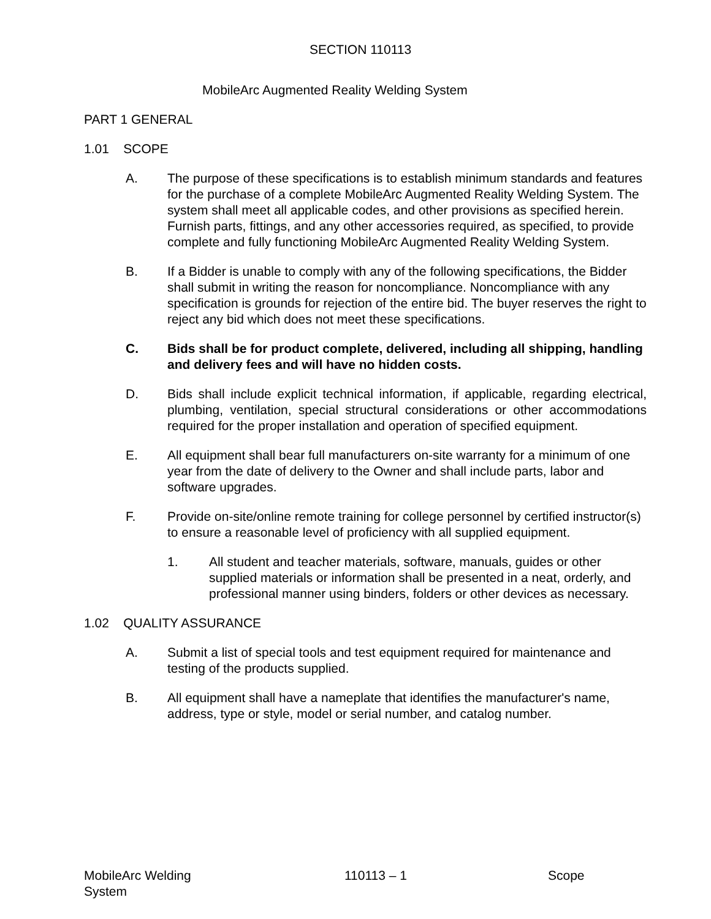SECTION 110113
MobileArc Augmented Reality Welding System
PART 1 GENERAL
1.01 SCOPE
A. The purpose of these specifications is to establish minimum standards and features for the purchase of a complete MobileArc Augmented Reality Welding System. The system shall meet all applicable codes, and other provisions as specified herein. Furnish parts, fittings, and any other accessories required, as specified, to provide complete and fully functioning MobileArc Augmented Reality Welding System.
B. If a Bidder is unable to comply with any of the following specifications, the Bidder shall submit in writing the reason for noncompliance. Noncompliance with any specification is grounds for rejection of the entire bid. The buyer reserves the right to reject any bid which does not meet these specifications.
C. Bids shall be for product complete, delivered, including all shipping, handling and delivery fees and will have no hidden costs.
D. Bids shall include explicit technical information, if applicable, regarding electrical, plumbing, ventilation, special structural considerations or other accommodations required for the proper installation and operation of specified equipment.
E. All equipment shall bear full manufacturers on-site warranty for a minimum of one year from the date of delivery to the Owner and shall include parts, labor and software upgrades.
F. Provide on-site/online remote training for college personnel by certified instructor(s) to ensure a reasonable level of proficiency with all supplied equipment.
1. All student and teacher materials, software, manuals, guides or other supplied materials or information shall be presented in a neat, orderly, and professional manner using binders, folders or other devices as necessary.
1.02 QUALITY ASSURANCE
A. Submit a list of special tools and test equipment required for maintenance and testing of the products supplied.
B. All equipment shall have a nameplate that identifies the manufacturer's name, address, type or style, model or serial number, and catalog number.
MobileArc Welding
System 110113 – 1 Scope